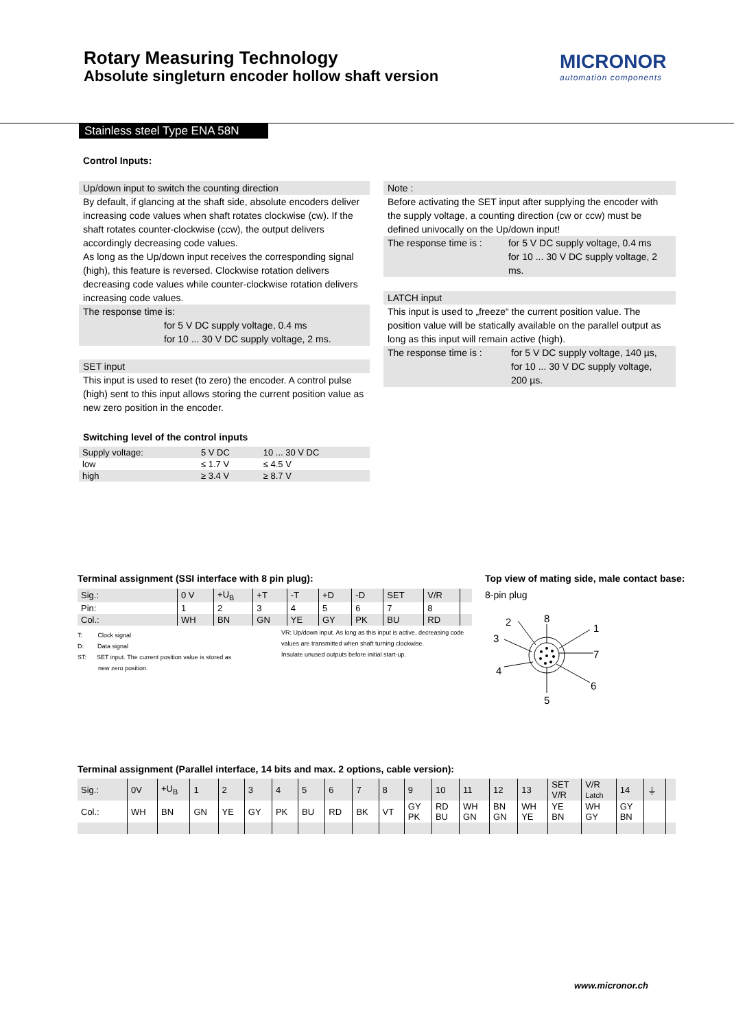Rotary Measuring Technology
Absolute singleturn encoder hollow shaft version
MICRONOR
automation components
Stainless steel Type ENA 58N
Control Inputs:
Up/down input to switch the counting direction
By default, if glancing at the shaft side, absolute encoders deliver increasing code values when shaft rotates clockwise (cw). If the shaft rotates counter-clockwise (ccw), the output delivers accordingly decreasing code values.
As long as the Up/down input receives the corresponding signal (high), this feature is reversed. Clockwise rotation delivers decreasing code values while counter-clockwise rotation delivers increasing code values.
The response time is:
for 5 V DC supply voltage, 0.4 ms
for 10 ... 30 V DC supply voltage, 2 ms.
SET input
This input is used to reset (to zero) the encoder. A control pulse (high) sent to this input allows storing the current position value as new zero position in the encoder.
Note :
Before activating the SET input after supplying the encoder with the supply voltage, a counting direction (cw or ccw) must be defined univocally on the Up/down input!
The response time is : for 5 V DC supply voltage, 0.4 ms
for 10 ... 30 V DC supply voltage, 2 ms.
LATCH input
This input is used to „freeze“ the current position value. The position value will be statically available on the parallel output as long as this input will remain active (high).
The response time is : for 5 V DC supply voltage, 140 µs,
for 10 ... 30 V DC supply voltage,
200 µs.
Switching level of the control inputs
| Supply voltage: | 5 V DC | 10 ... 30 V DC |
| low | ≤ 1.7 V | ≤ 4.5 V |
| high | ≥ 3.4 V | ≥ 8.7 V |
Terminal assignment (SSI interface with 8 pin plug):
| Sig.: | 0 V | +U<sub>B</sub> | +T | -T | +D | -D | SET | V/R | |
| Pin: | 1 | 2 | 3 | 4 | 5 | 6 | 7 | 8 | |
| Col.: | WH | BN | GN | YE | GY | PK | BU | RD | |
T: Clock signal
D: Data signal
ST: SET input. The current position value is stored as
new zero position.
VR: Up/down input. As long as this input is active, decreasing code values are transmitted when shaft turning clockwise.
Insulate unused outputs before initial start-up.
Top view of mating side, male contact base:
8-pin plug
8
1
7
6
5
4
3
2
Terminal assignment (Parallel interface, 14 bits and max. 2 options, cable version):
| Sig.: | 0V | +U<sub>B</sub> | 1 | 2 | 3 | 4 | 5 | 6 | 7 | 8 | 9 | 10 | 11 | 12 | 13 | SET V/R | V/R Latch | 14 | ⏚ | |
| Col.: | WH | BN | GN | YE | GY | PK | BU | RD | BK | VT | GY PK | RD BU | WH GN | BN GN | WH YE | YE BN | WH GY | GY BN | | |
www.micronor.ch